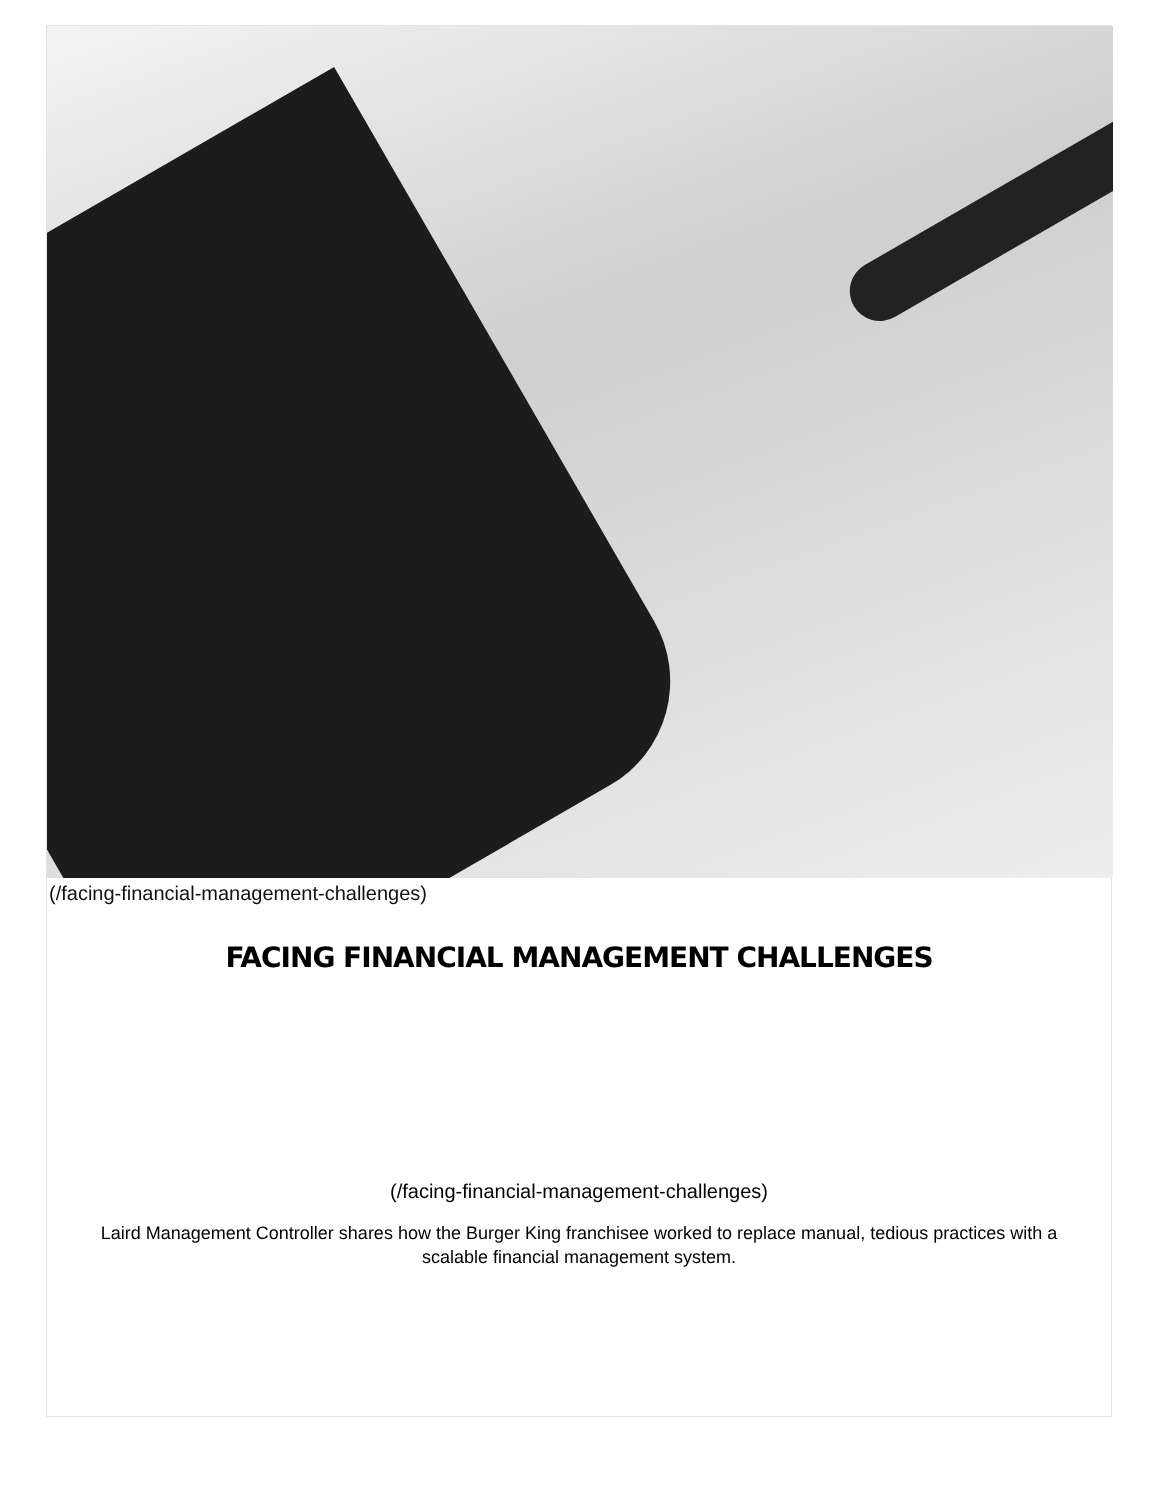(/facing-financial-management-challenges)
FACING FINANCIAL MANAGEMENT CHALLENGES
(/facing-financial-management-challenges)
Laird Management Controller shares how the Burger King franchisee worked to replace manual, tedious practices with a scalable financial management system.